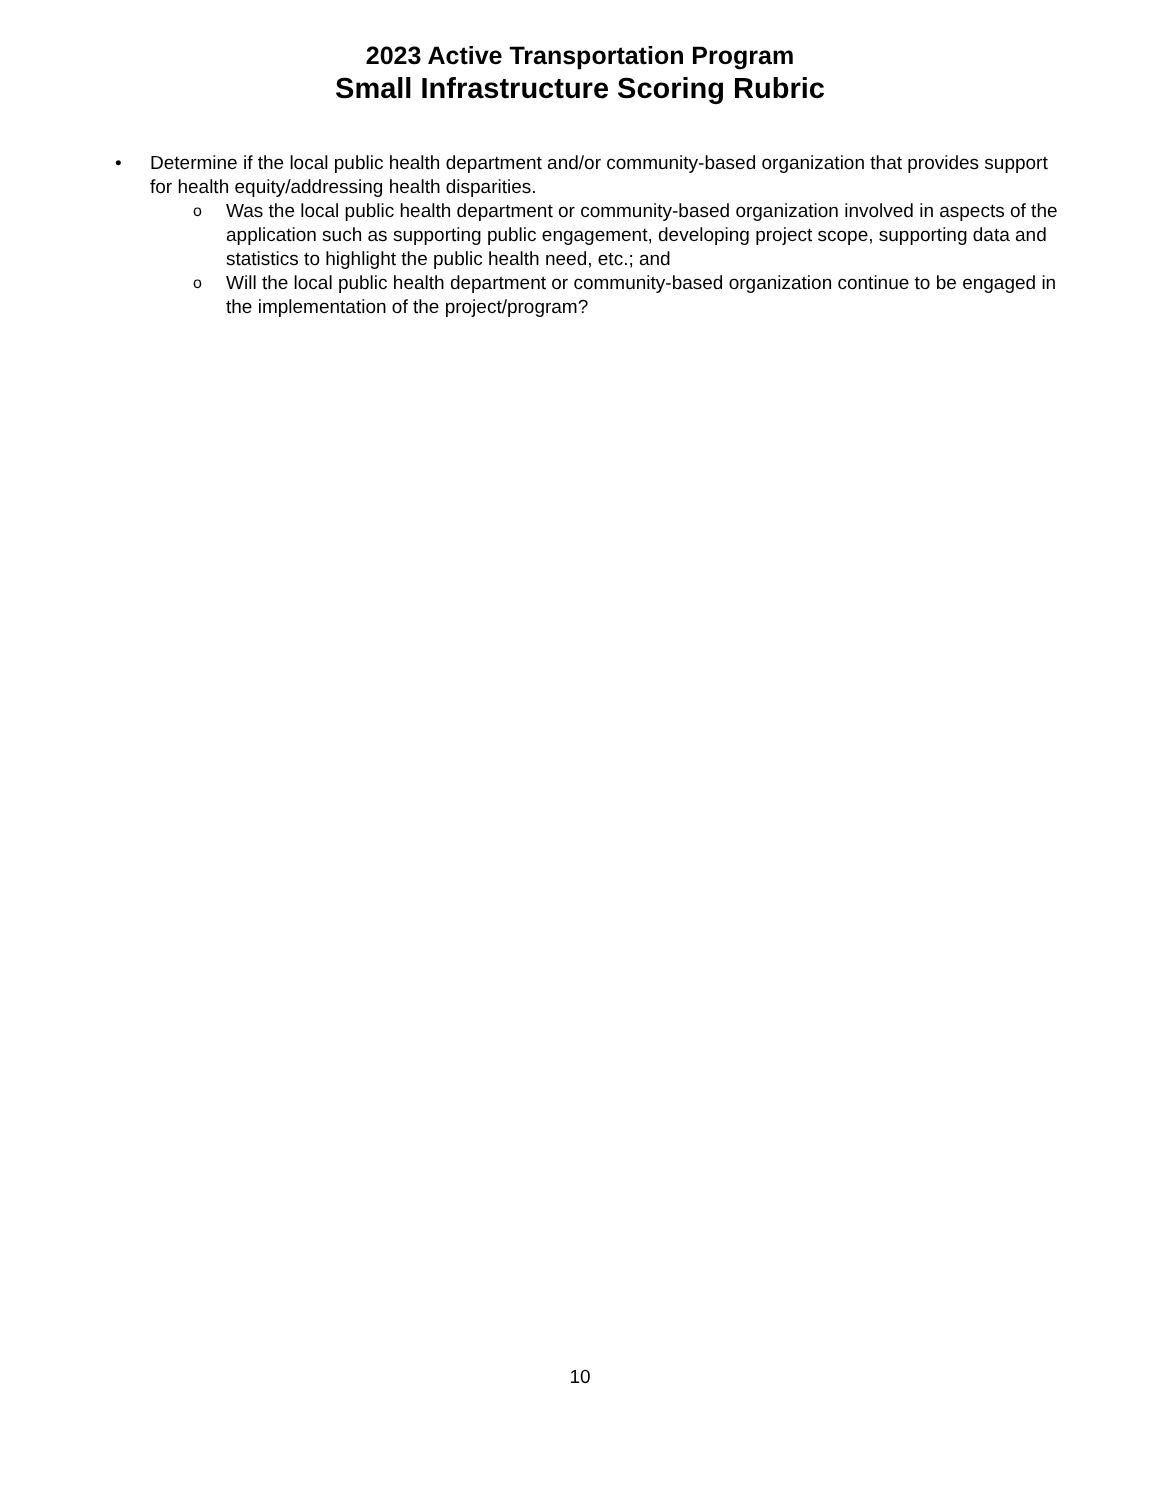2023 Active Transportation Program
Small Infrastructure Scoring Rubric
• Determine if the local public health department and/or community-based organization that provides support for health equity/addressing health disparities.
o
Was the local public health department or community-based organization involved in aspects of the application such as supporting public engagement, developing project scope, supporting data and statistics to highlight the public health need, etc.; and
o
Will the local public health department or community-based organization continue to be engaged in the implementation of the project/program?
10